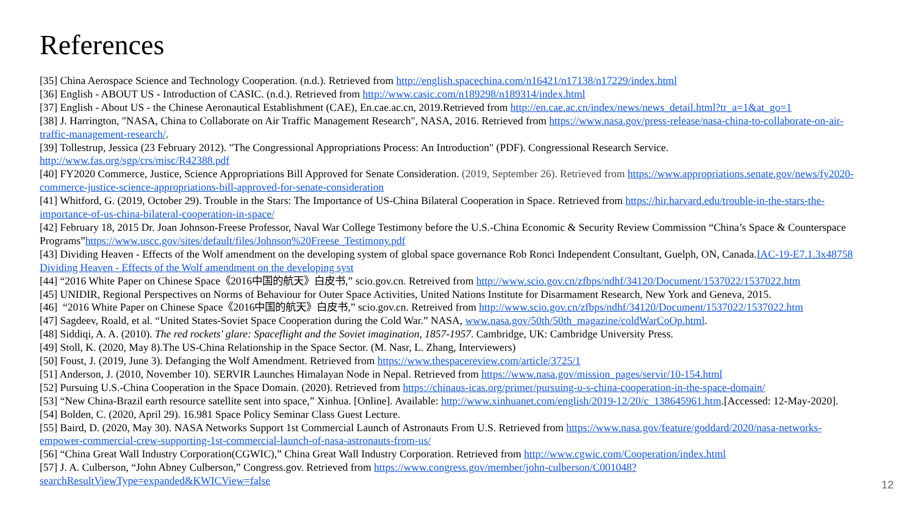References
[35] China Aerospace Science and Technology Cooperation. (n.d.). Retrieved from http://english.spacechina.com/n16421/n17138/n17229/index.html
[36] English - ABOUT US - Introduction of CASIC. (n.d.). Retrieved from http://www.casic.com/n189298/n189314/index.html
[37] English - About US - the Chinese Aeronautical Establishment (CAE), En.cae.ac.cn, 2019.Retrieved from http://en.cae.ac.cn/index/news/news_detail.html?tr_a=1&at_go=1
[38] J. Harrington, "NASA, China to Collaborate on Air Traffic Management Research", NASA, 2016. Retrieved from https://www.nasa.gov/press-release/nasa-china-to-collaborate-on-air-traffic-management-research/.
[39] Tollestrup, Jessica (23 February 2012). "The Congressional Appropriations Process: An Introduction" (PDF). Congressional Research Service. http://www.fas.org/sgp/crs/misc/R42388.pdf
[40] FY2020 Commerce, Justice, Science Appropriations Bill Approved for Senate Consideration. (2019, September 26). Retrieved from https://www.appropriations.senate.gov/news/fy2020-commerce-justice-science-appropriations-bill-approved-for-senate-consideration
[41] Whitford, G. (2019, October 29). Trouble in the Stars: The Importance of US-China Bilateral Cooperation in Space. Retrieved from https://hir.harvard.edu/trouble-in-the-stars-the-importance-of-us-china-bilateral-cooperation-in-space/
[42] February 18, 2015 Dr. Joan Johnson-Freese Professor, Naval War College Testimony before the U.S.-China Economic & Security Review Commission “China’s Space & Counterspace Programs”https://www.uscc.gov/sites/default/files/Johnson%20Freese_Testimony.pdf
[43] Dividing Heaven - Effects of the Wolf amendment on the developing system of global space governance Rob Ronci Independent Consultant, Guelph, ON, Canada.IAC-19-E7.1.3x48758 Dividing Heaven - Effects of the Wolf amendment on the developing syst
[44] “2016 White Paper on Chinese Space《2016中国的航天》白皮书,” scio.gov.cn. Retreived from http://www.scio.gov.cn/zfbps/ndhf/34120/Document/1537022/1537022.htm
[45] UNIDIR, Regional Perspectives on Norms of Behaviour for Outer Space Activities, United Nations Institute for Disarmament Research, New York and Geneva, 2015.
[46] “2016 White Paper on Chinese Space《2016中国的航天》白皮书,” scio.gov.cn. Retreived from http://www.scio.gov.cn/zfbps/ndhf/34120/Document/1537022/1537022.htm
[47] Sagdeev, Roald, et al. “United States-Soviet Space Cooperation during the Cold War.” NASA, www.nasa.gov/50th/50th_magazine/coldWarCoOp.html.
[48] Siddiqi, A. A. (2010). The red rockets' glare: Spaceflight and the Soviet imagination, 1857-1957. Cambridge, UK: Cambridge University Press.
[49] Stoll, K. (2020, May 8).The US-China Relationship in the Space Sector. (M. Nasr, L. Zhang, Interviewers)
[50] Foust, J. (2019, June 3). Defanging the Wolf Amendment. Retrieved from https://www.thespacereview.com/article/3725/1
[51] Anderson, J. (2010, November 10). SERVIR Launches Himalayan Node in Nepal. Retrieved from https://www.nasa.gov/mission_pages/servir/10-154.html
[52] Pursuing U.S.-China Cooperation in the Space Domain. (2020). Retrieved from https://chinaus-icas.org/primer/pursuing-u-s-china-cooperation-in-the-space-domain/
[53] “New China-Brazil earth resource satellite sent into space,” Xinhua. [Online]. Available: http://www.xinhuanet.com/english/2019-12/20/c_138645961.htm.[Accessed: 12-May-2020].
[54] Bolden, C. (2020, April 29). 16.981 Space Policy Seminar Class Guest Lecture.
[55] Baird, D. (2020, May 30). NASA Networks Support 1st Commercial Launch of Astronauts From U.S. Retrieved from https://www.nasa.gov/feature/goddard/2020/nasa-networks-empower-commercial-crew-supporting-1st-commercial-launch-of-nasa-astronauts-from-us/
[56] “China Great Wall Industry Corporation(CGWIC),” China Great Wall Industry Corporation. Retrieved from http://www.cgwic.com/Cooperation/index.html
[57] J. A. Culberson, “John Abney Culberson,” Congress.gov. Retrieved from https://www.congress.gov/member/john-culberson/C001048?searchResultViewType=expanded&KWICView=false
12